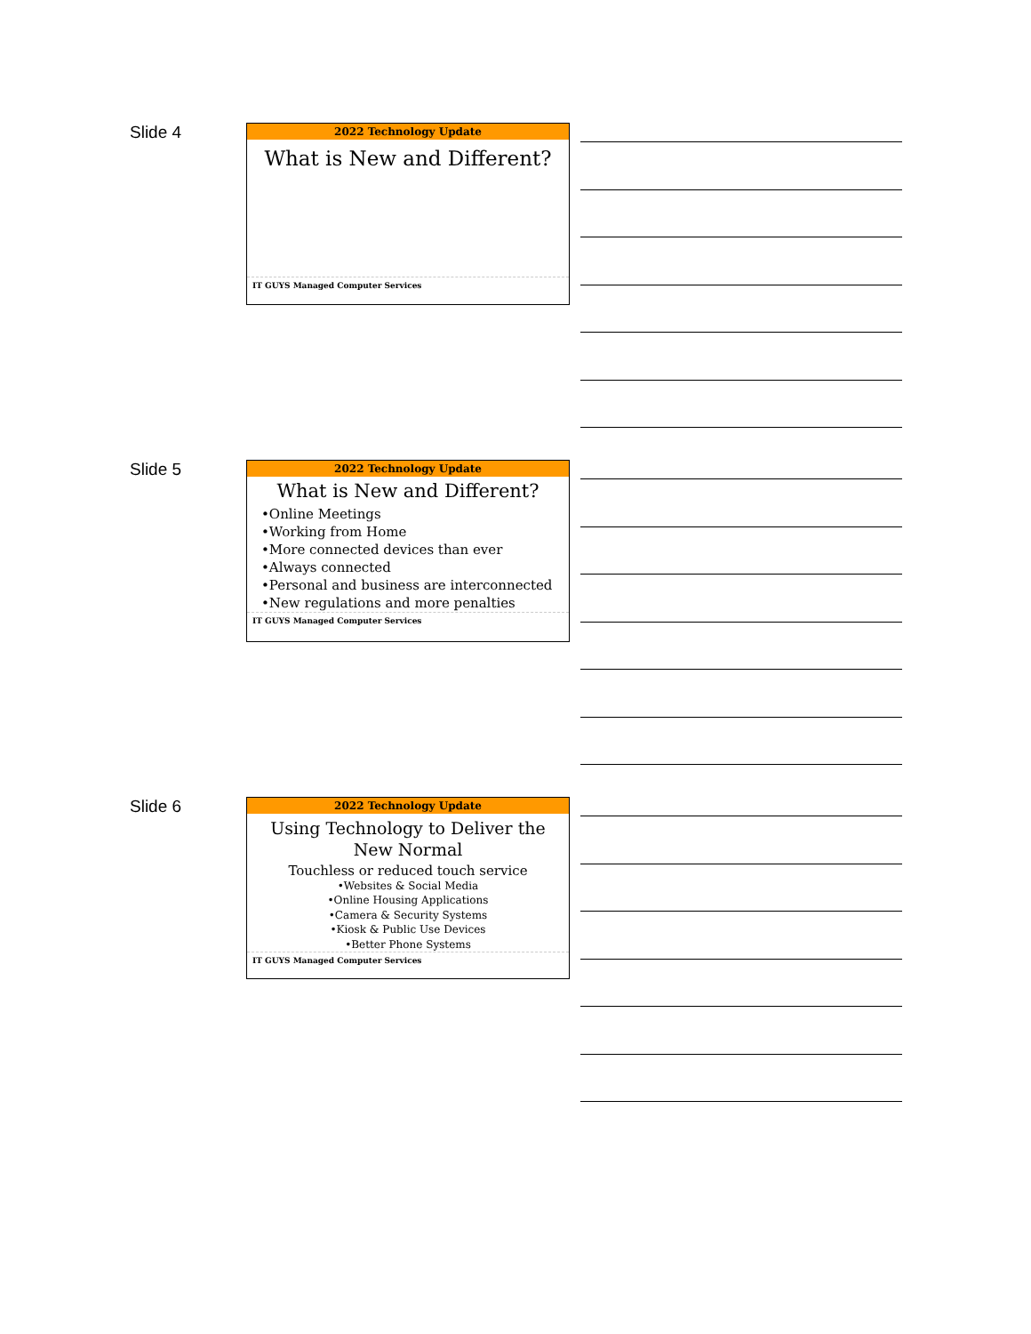Slide 4
2022 Technology Update
What is New and Different?
IT GUYS Managed Computer Services
Slide 5
2022 Technology Update
What is New and Different?
•Online Meetings
•Working from Home
•More connected devices than ever
•Always connected
•Personal and business are interconnected
•New regulations and more penalties
IT GUYS Managed Computer Services
Slide 6
2022 Technology Update
Using Technology to Deliver the
New Normal
Touchless or reduced touch service
•Websites & Social Media
•Online Housing Applications
•Camera & Security Systems
•Kiosk & Public Use Devices
•Better Phone Systems
IT GUYS Managed Computer Services